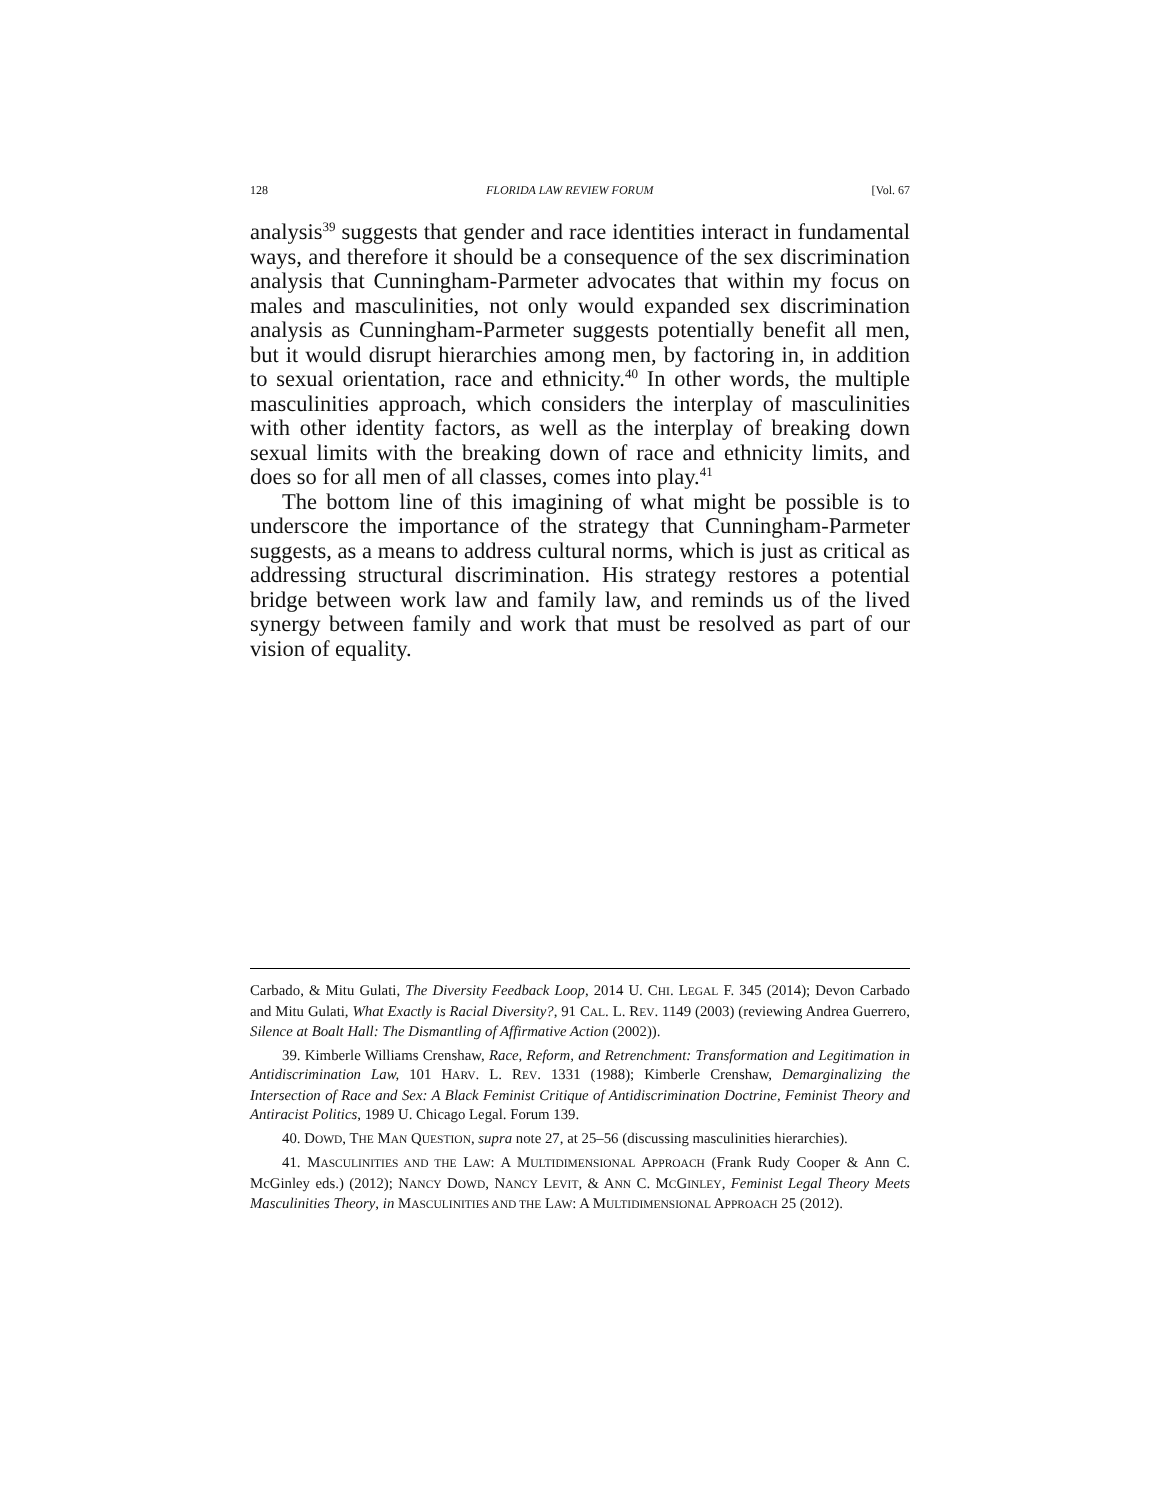128 FLORIDA LAW REVIEW FORUM [Vol. 67
analysis<sup>39</sup> suggests that gender and race identities interact in fundamental ways, and therefore it should be a consequence of the sex discrimination analysis that Cunningham-Parmeter advocates that within my focus on males and masculinities, not only would expanded sex discrimination analysis as Cunningham-Parmeter suggests potentially benefit all men, but it would disrupt hierarchies among men, by factoring in, in addition to sexual orientation, race and ethnicity.<sup>40</sup> In other words, the multiple masculinities approach, which considers the interplay of masculinities with other identity factors, as well as the interplay of breaking down sexual limits with the breaking down of race and ethnicity limits, and does so for all men of all classes, comes into play.<sup>41</sup>
The bottom line of this imagining of what might be possible is to underscore the importance of the strategy that Cunningham-Parmeter suggests, as a means to address cultural norms, which is just as critical as addressing structural discrimination. His strategy restores a potential bridge between work law and family law, and reminds us of the lived synergy between family and work that must be resolved as part of our vision of equality.
Carbado, & Mitu Gulati, The Diversity Feedback Loop, 2014 U. CHI. LEGAL F. 345 (2014); Devon Carbado and Mitu Gulati, What Exactly is Racial Diversity?, 91 CAL. L. REV. 1149 (2003) (reviewing Andrea Guerrero, Silence at Boalt Hall: The Dismantling of Affirmative Action (2002)).
39. Kimberle Williams Crenshaw, Race, Reform, and Retrenchment: Transformation and Legitimation in Antidiscrimination Law, 101 HARV. L. REV. 1331 (1988); Kimberle Crenshaw, Demarginalizing the Intersection of Race and Sex: A Black Feminist Critique of Antidiscrimination Doctrine, Feminist Theory and Antiracist Politics, 1989 U. Chicago Legal. Forum 139.
40. DOWD, THE MAN QUESTION, supra note 27, at 25–56 (discussing masculinities hierarchies).
41. MASCULINITIES AND THE LAW: A MULTIDIMENSIONAL APPROACH (Frank Rudy Cooper & Ann C. McGinley eds.) (2012); NANCY DOWD, NANCY LEVIT, & ANN C. MCGINLEY, Feminist Legal Theory Meets Masculinities Theory, in MASCULINITIES AND THE LAW: A MULTIDIMENSIONAL APPROACH 25 (2012).